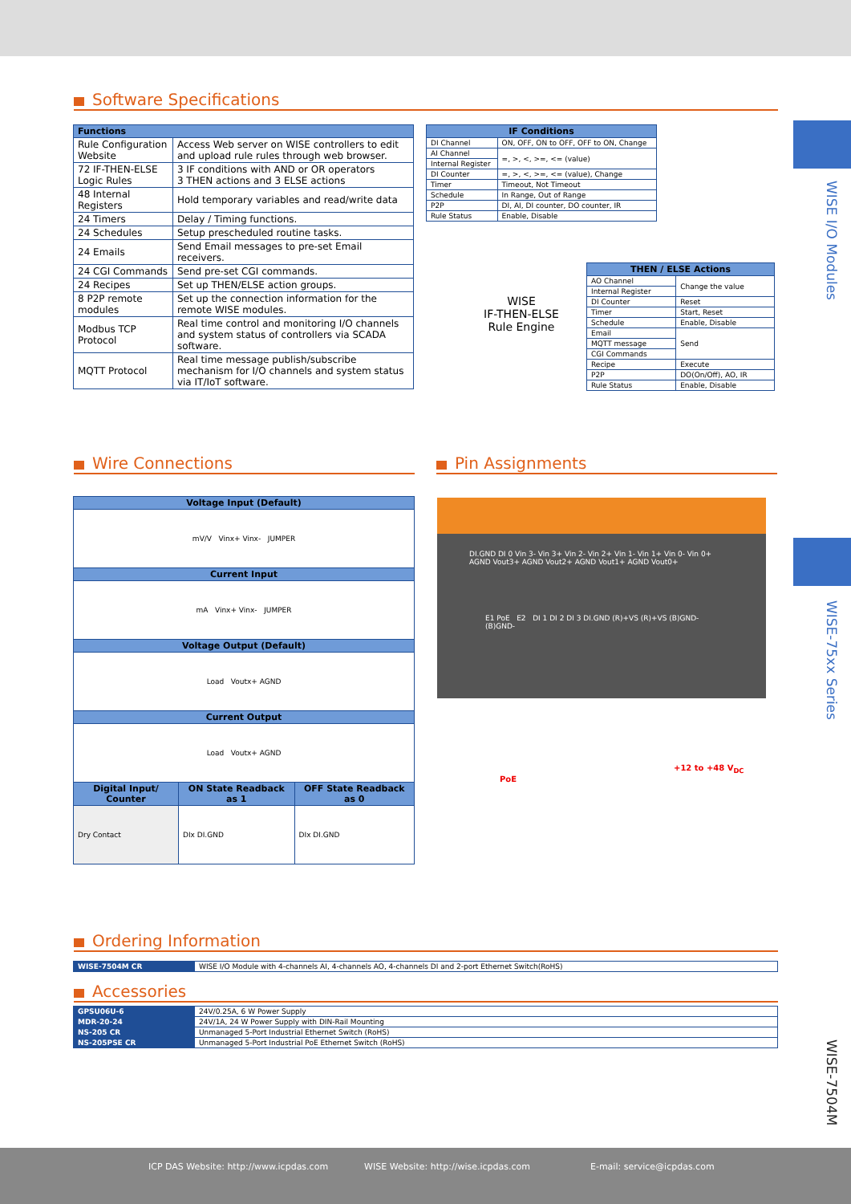WISE I/O Modules
WISE-75xx Series
WISE-7504M
Software Specifications
| Functions | |
| --- | --- |
| Rule Configuration Website | Access Web server on WISE controllers to edit and upload rule rules through web browser. |
| 72 IF-THEN-ELSE Logic Rules | 3 IF conditions with AND or OR operators 3 THEN actions and 3 ELSE actions |
| 48 Internal Registers | Hold temporary variables and read/write data |
| 24 Timers | Delay / Timing functions. |
| 24 Schedules | Setup prescheduled routine tasks. |
| 24 Emails | Send Email messages to pre-set Email receivers. |
| 24 CGI Commands | Send pre-set CGI commands. |
| 24 Recipes | Set up THEN/ELSE action groups. |
| 8 P2P remote modules | Set up the connection information for the remote WISE modules. |
| Modbus TCP Protocol | Real time control and monitoring I/O channels and system status of controllers via SCADA software. |
| MQTT Protocol | Real time message publish/subscribe mechanism for I/O channels and system status via IT/IoT software. |
| IF Conditions | |
| --- | --- |
| DI Channel | ON, OFF, ON to OFF, OFF to ON, Change |
| AI Channel | =, >, <, >=, <= (value) |
| Internal Register | |
| DI Counter | =, >, <, >=, <= (value), Change |
| Timer | Timeout, Not Timeout |
| Schedule | In Range, Out of Range |
| P2P | DI, AI, DI counter, DO counter, IR |
| Rule Status | Enable, Disable |
WISE
IF-THEN-ELSE
Rule Engine
| THEN / ELSE Actions | |
| --- | --- |
| AO Channel | Change the value |
| Internal Register | |
| DI Counter | Reset |
| Timer | Start, Reset |
| Schedule | Enable, Disable |
| Email | Send |
| MQTT message | |
| CGI Commands | |
| Recipe | Execute |
| P2P | DO(On/Off), AO, IR |
| Rule Status | Enable, Disable |
Wire Connections Pin Assignments
| Voltage Input (Default) | | |
| --- | --- | --- |
| mV/V Vinx+ Vinx- JUMPER | | |
| Current Input | | |
| mA Vinx+ Vinx- JUMPER | | |
| Voltage Output (Default) | | |
| Load Voutx+ AGND | | |
| Current Output | | |
| Load Voutx+ AGND | | |
| Digital Input/ Counter | ON State Readback as 1 | OFF State Readback as 0 |
| Dry Contact | DIx DI.GND | DIx DI.GND |
DI.GND DI 0 Vin 3- Vin 3+ Vin 2- Vin 2+ Vin 1- Vin 1+ Vin 0- Vin 0+ AGND Vout3+ AGND Vout2+ AGND Vout1+ AGND Vout0+
E1 PoE E2 DI 1 DI 2 DI 3 DI.GND (R)+VS (R)+VS (B)GND- (B)GND-
PoE
+12 to +48 V<sub>DC</sub>
Ordering Information
| WISE-7504M CR | WISE I/O Module with 4-channels AI, 4-channels AO, 4-channels DI and 2-port Ethernet Switch(RoHS) |
Accessories
| GPSU06U-6 | 24V/0.25A, 6 W Power Supply |
| MDR-20-24 | 24V/1A, 24 W Power Supply with DIN-Rail Mounting |
| NS-205 CR | Unmanaged 5-Port Industrial Ethernet Switch (RoHS) |
| NS-205PSE CR | Unmanaged 5-Port Industrial PoE Ethernet Switch (RoHS) |
ICP DAS Website: http://www.icpdas.com WISE Website: http://wise.icpdas.com E-mail: service@icpdas.com